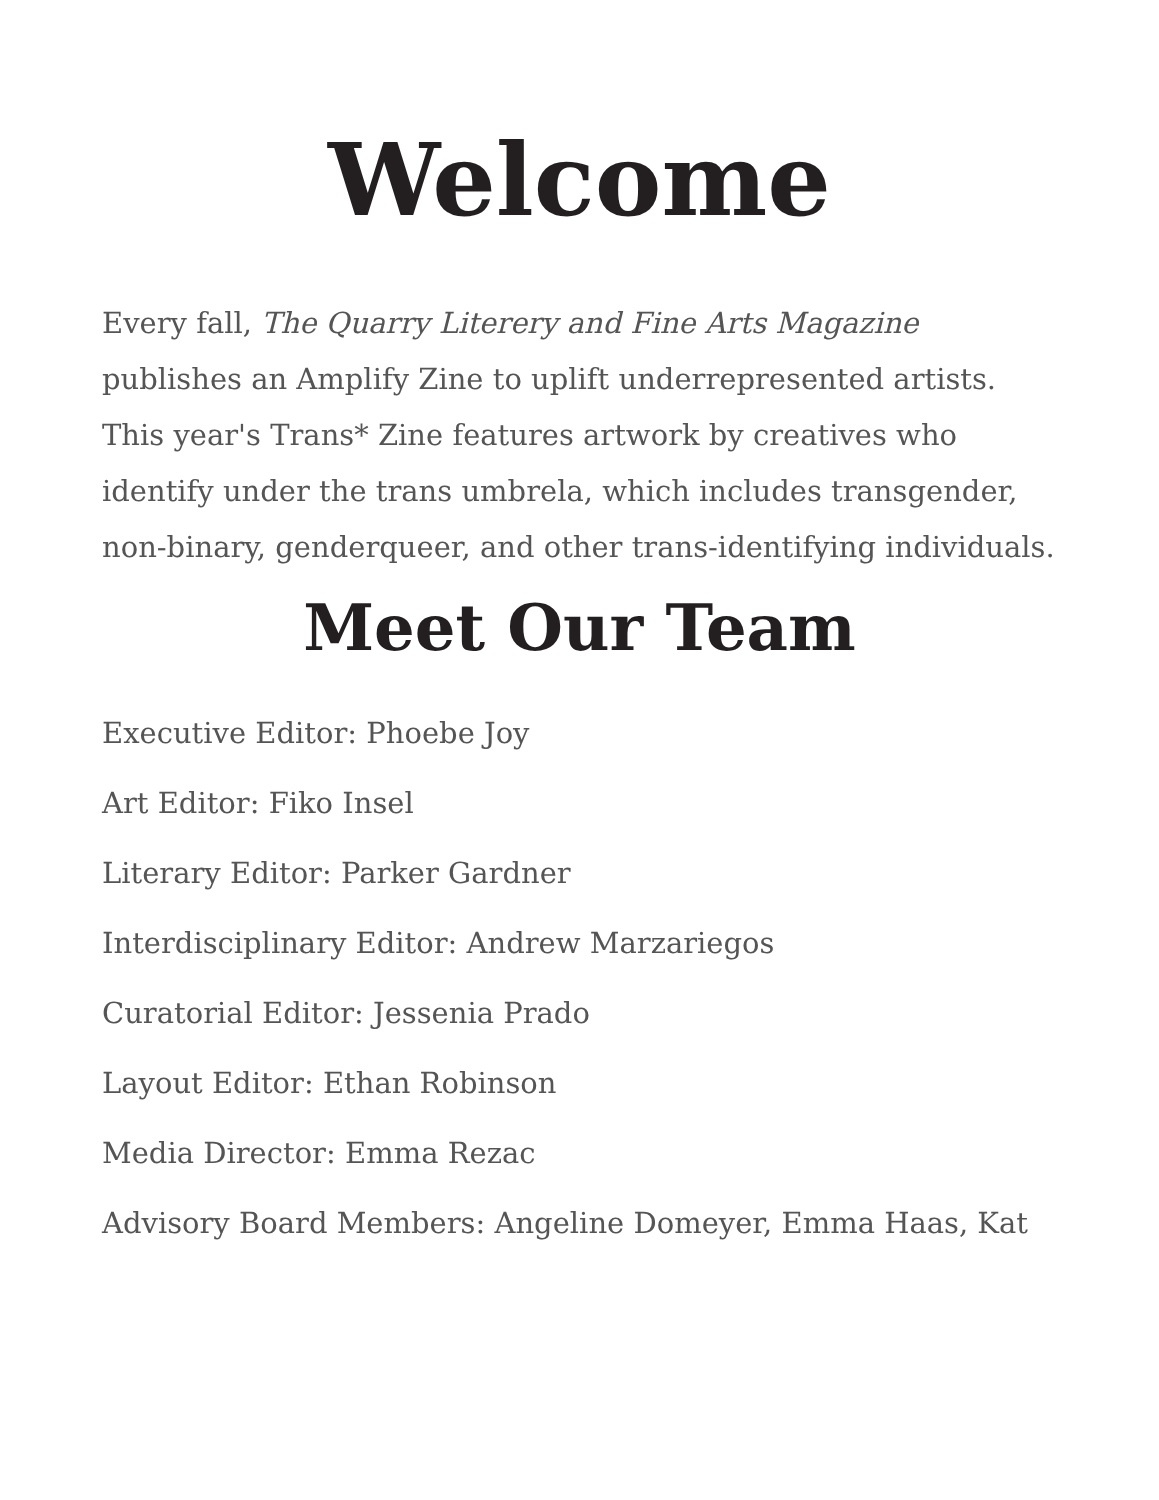Welcome
Every fall, The Quarry Literery and Fine Arts Magazine publishes an Amplify Zine to uplift underrepresented artists. This year's Trans* Zine features artwork by creatives who identify under the trans umbrela, which includes transgender, non-binary, genderqueer, and other trans-identifying individuals.
Meet Our Team
Executive Editor: Phoebe Joy
Art Editor: Fiko Insel
Literary Editor: Parker Gardner
Interdisciplinary Editor: Andrew Marzariegos
Curatorial Editor: Jessenia Prado
Layout Editor: Ethan Robinson
Media Director: Emma Rezac
Advisory Board Members: Angeline Domeyer, Emma Haas, Kat